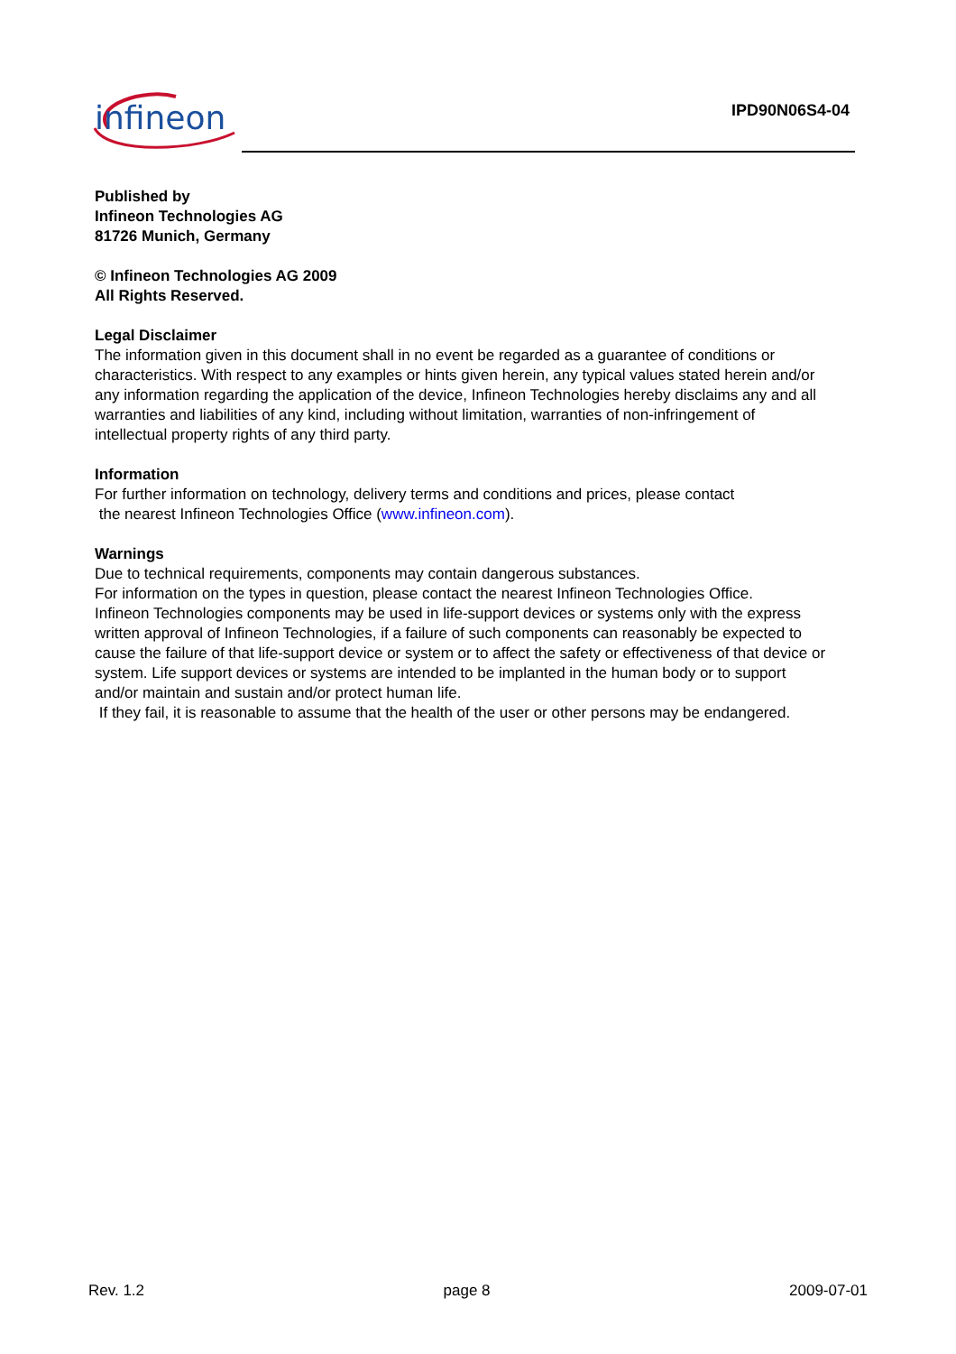infineon IPD90N06S4-04
Published by
Infineon Technologies AG
81726 Munich, Germany
© Infineon Technologies AG 2009
All Rights Reserved.
Legal Disclaimer
The information given in this document shall in no event be regarded as a guarantee of conditions or characteristics. With respect to any examples or hints given herein, any typical values stated herein and/or any information regarding the application of the device, Infineon Technologies hereby disclaims any and all warranties and liabilities of any kind, including without limitation, warranties of non-infringement of intellectual property rights of any third party.
Information
For further information on technology, delivery terms and conditions and prices, please contact
the nearest Infineon Technologies Office (www.infineon.com).
Warnings
Due to technical requirements, components may contain dangerous substances.
For information on the types in question, please contact the nearest Infineon Technologies Office.
Infineon Technologies components may be used in life-support devices or systems only with the express written approval of Infineon Technologies, if a failure of such components can reasonably be expected to cause the failure of that life-support device or system or to affect the safety or effectiveness of that device or system. Life support devices or systems are intended to be implanted in the human body or to support and/or maintain and sustain and/or protect human life.
If they fail, it is reasonable to assume that the health of the user or other persons may be endangered.
Rev. 1.2 page 8 2009-07-01